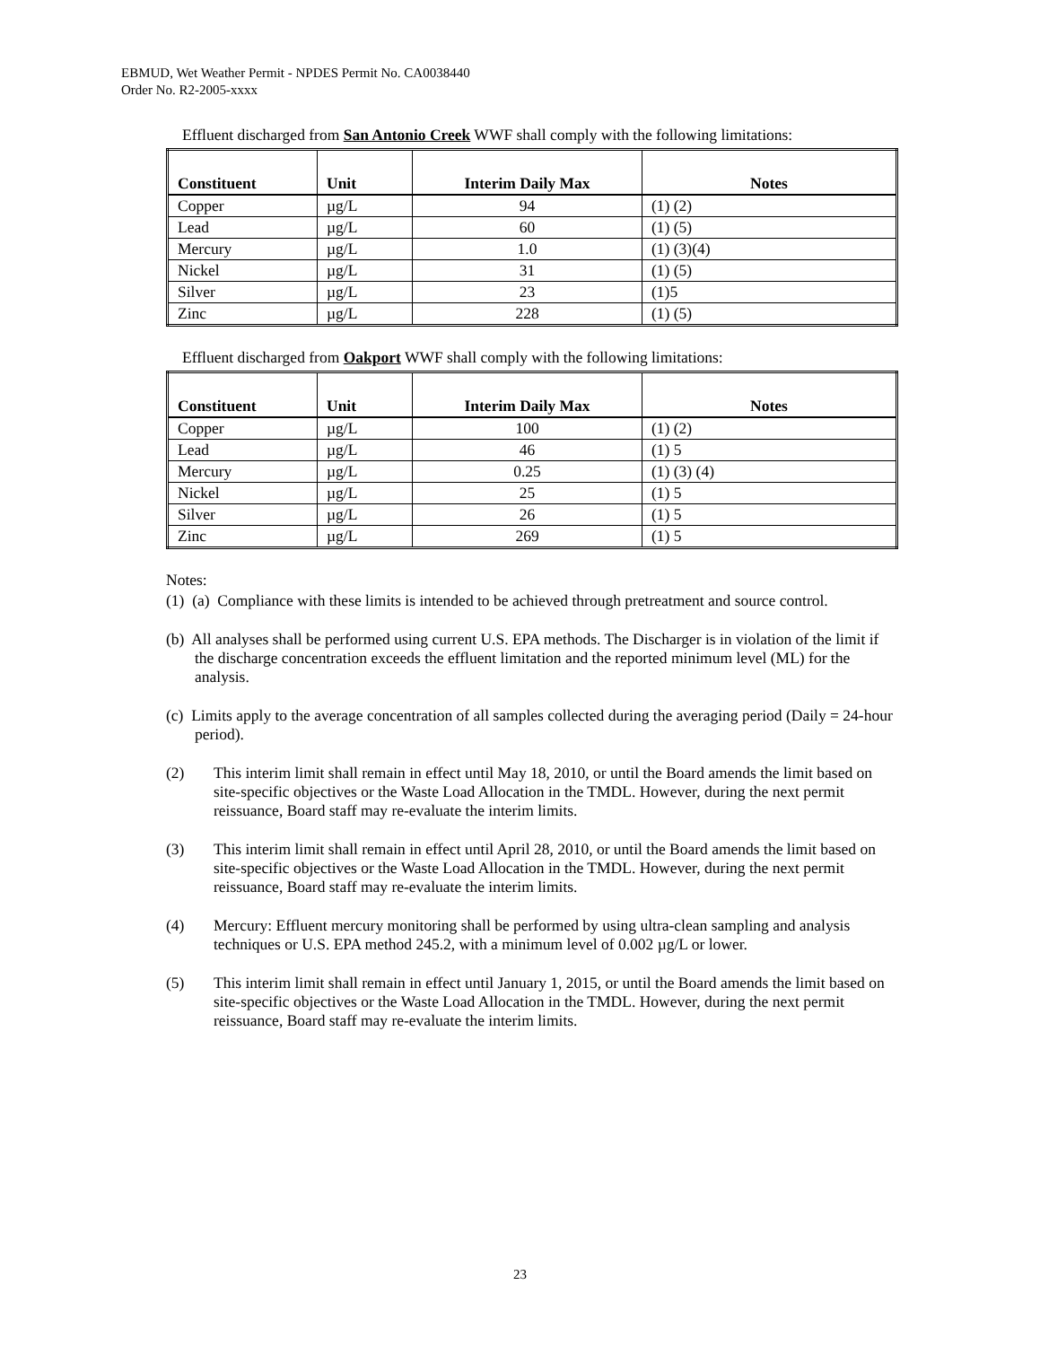EBMUD, Wet Weather Permit - NPDES Permit No. CA0038440
Order No. R2-2005-xxxx
Effluent discharged from San Antonio Creek WWF shall comply with the following limitations:
| Constituent | Unit | Interim Daily Max | Notes |
| --- | --- | --- | --- |
| Copper | µg/L | 94 | (1) (2) |
| Lead | µg/L | 60 | (1) (5) |
| Mercury | µg/L | 1.0 | (1) (3)(4) |
| Nickel | µg/L | 31 | (1) (5) |
| Silver | µg/L | 23 | (1)5 |
| Zinc | µg/L | 228 | (1) (5) |
Effluent discharged from Oakport WWF shall comply with the following limitations:
| Constituent | Unit | Interim Daily Max | Notes |
| --- | --- | --- | --- |
| Copper | µg/L | 100 | (1) (2) |
| Lead | µg/L | 46 | (1) 5 |
| Mercury | µg/L | 0.25 | (1) (3) (4) |
| Nickel | µg/L | 25 | (1) 5 |
| Silver | µg/L | 26 | (1) 5 |
| Zinc | µg/L | 269 | (1) 5 |
Notes:
(1) (a) Compliance with these limits is intended to be achieved through pretreatment and source control.
(b) All analyses shall be performed using current U.S. EPA methods. The Discharger is in violation of the limit if the discharge concentration exceeds the effluent limitation and the reported minimum level (ML) for the analysis.
(c) Limits apply to the average concentration of all samples collected during the averaging period (Daily = 24-hour period).
(2) This interim limit shall remain in effect until May 18, 2010, or until the Board amends the limit based on site-specific objectives or the Waste Load Allocation in the TMDL. However, during the next permit reissuance, Board staff may re-evaluate the interim limits.
(3) This interim limit shall remain in effect until April 28, 2010, or until the Board amends the limit based on site-specific objectives or the Waste Load Allocation in the TMDL. However, during the next permit reissuance, Board staff may re-evaluate the interim limits.
(4) Mercury: Effluent mercury monitoring shall be performed by using ultra-clean sampling and analysis techniques or U.S. EPA method 245.2, with a minimum level of 0.002 µg/L or lower.
(5) This interim limit shall remain in effect until January 1, 2015, or until the Board amends the limit based on site-specific objectives or the Waste Load Allocation in the TMDL. However, during the next permit reissuance, Board staff may re-evaluate the interim limits.
23